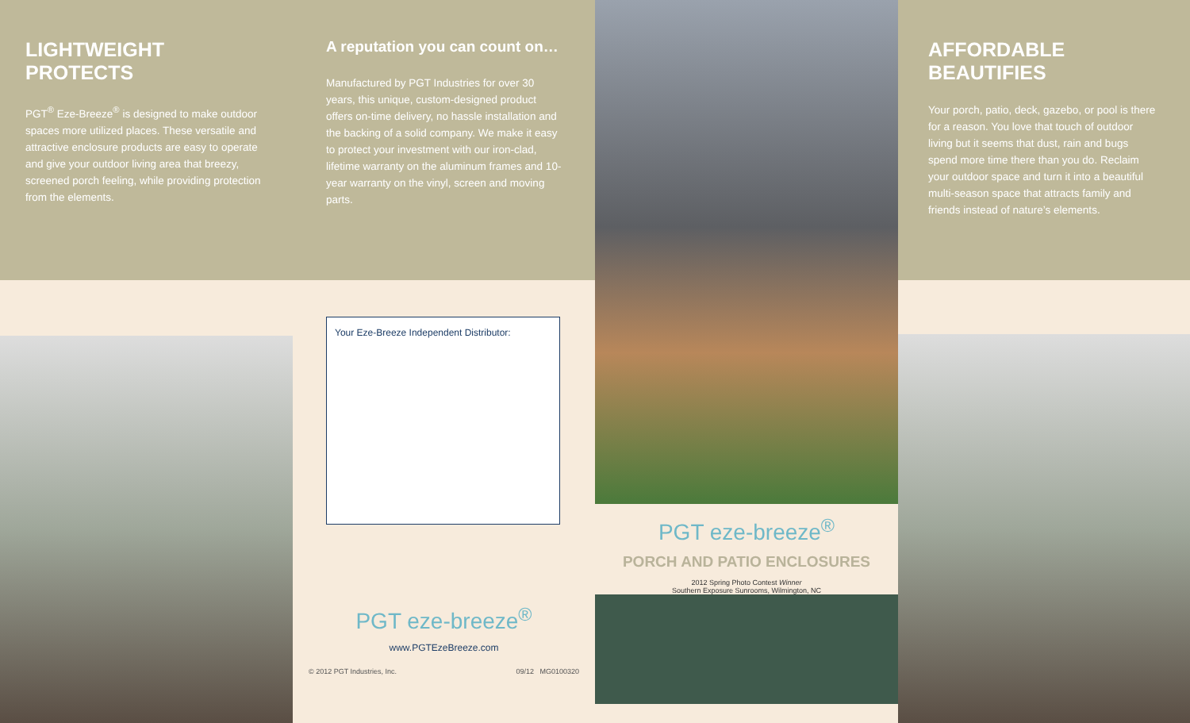LIGHTWEIGHT PROTECTS
PGT<sup>®</sup> Eze-Breeze<sup>®</sup> is designed to make outdoor spaces more utilized places. These versatile and attractive enclosure products are easy to operate and give your outdoor living area that breezy, screened porch feeling, while providing protection from the elements.
A reputation you can count on…
Manufactured by PGT Industries for over 30 years, this unique, custom-designed product offers on-time delivery, no hassle installation and the backing of a solid company. We make it easy to protect your investment with our iron-clad, lifetime warranty on the aluminum frames and 10-year warranty on the vinyl, screen and moving parts.
Your Eze-Breeze Independent Distributor:
PGT eze-breeze<sup>®</sup>
www.PGTEzeBreeze.com
© 2012 PGT Industries, Inc. 09/12 MG0100320
PGT eze-breeze<sup>®</sup>
PORCH AND PATIO ENCLOSURES
2012 Spring Photo Contest Winner
Southern Exposure Sunrooms, Wilmington, NC
AFFORDABLE BEAUTIFIES
Your porch, patio, deck, gazebo, or pool is there for a reason. You love that touch of outdoor living but it seems that dust, rain and bugs spend more time there than you do. Reclaim your outdoor space and turn it into a beautiful multi-season space that attracts family and friends instead of nature’s elements.